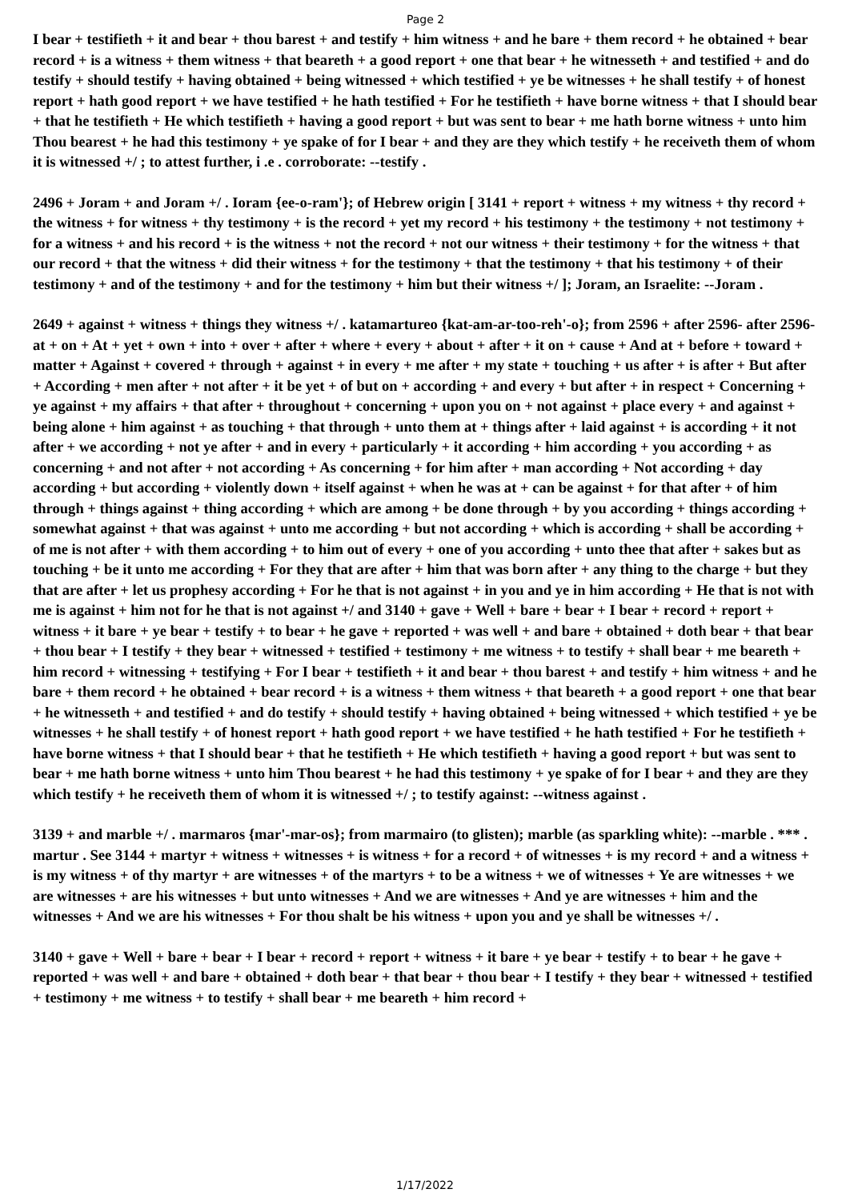Page 2
I bear + testifieth + it and bear + thou barest + and testify + him witness + and he bare + them record + he obtained + bear record + is a witness + them witness + that beareth + a good report + one that bear + he witnesseth + and testified + and do testify + should testify + having obtained + being witnessed + which testified + ye be witnesses + he shall testify + of honest report + hath good report + we have testified + he hath testified + For he testifieth + have borne witness + that I should bear + that he testifieth + He which testifieth + having a good report + but was sent to bear + me hath borne witness + unto him Thou bearest + he had this testimony + ye spake of for I bear + and they are they which testify + he receiveth them of whom it is witnessed +/ ; to attest further, i .e . corroborate: --testify .
2496 + Joram + and Joram +/ . Ioram {ee-o-ram'}; of Hebrew origin [ 3141 + report + witness + my witness + thy record + the witness + for witness + thy testimony + is the record + yet my record + his testimony + the testimony + not testimony + for a witness + and his record + is the witness + not the record + not our witness + their testimony + for the witness + that our record + that the witness + did their witness + for the testimony + that the testimony + that his testimony + of their testimony + and of the testimony + and for the testimony + him but their witness +/ ]; Joram, an Israelite: --Joram .
2649 + against + witness + things they witness +/ . katamartureo {kat-am-ar-too-reh'-o}; from 2596 + after 2596- after 2596- at + on + At + yet + own + into + over + after + where + every + about + after + it on + cause + And at + before + toward + matter + Against + covered + through + against + in every + me after + my state + touching + us after + is after + But after + According + men after + not after + it be yet + of but on + according + and every + but after + in respect + Concerning + ye against + my affairs + that after + throughout + concerning + upon you on + not against + place every + and against + being alone + him against + as touching + that through + unto them at + things after + laid against + is according + it not after + we according + not ye after + and in every + particularly + it according + him according + you according + as concerning + and not after + not according + As concerning + for him after + man according + Not according + day according + but according + violently down + itself against + when he was at + can be against + for that after + of him through + things against + thing according + which are among + be done through + by you according + things according + somewhat against + that was against + unto me according + but not according + which is according + shall be according + of me is not after + with them according + to him out of every + one of you according + unto thee that after + sakes but as touching + be it unto me according + For they that are after + him that was born after + any thing to the charge + but they that are after + let us prophesy according + For he that is not against + in you and ye in him according + He that is not with me is against + him not for he that is not against +/ and 3140 + gave + Well + bare + bear + I bear + record + report + witness + it bare + ye bear + testify + to bear + he gave + reported + was well + and bare + obtained + doth bear + that bear + thou bear + I testify + they bear + witnessed + testified + testimony + me witness + to testify + shall bear + me beareth + him record + witnessing + testifying + For I bear + testifieth + it and bear + thou barest + and testify + him witness + and he bare + them record + he obtained + bear record + is a witness + them witness + that beareth + a good report + one that bear + he witnesseth + and testified + and do testify + should testify + having obtained + being witnessed + which testified + ye be witnesses + he shall testify + of honest report + hath good report + we have testified + he hath testified + For he testifieth + have borne witness + that I should bear + that he testifieth + He which testifieth + having a good report + but was sent to bear + me hath borne witness + unto him Thou bearest + he had this testimony + ye spake of for I bear + and they are they which testify + he receiveth them of whom it is witnessed +/ ; to testify against: --witness against .
3139 + and marble +/ . marmaros {mar'-mar-os}; from marmairo (to glisten); marble (as sparkling white): --marble . *** . martur . See 3144 + martyr + witness + witnesses + is witness + for a record + of witnesses + is my record + and a witness + is my witness + of thy martyr + are witnesses + of the martyrs + to be a witness + we of witnesses + Ye are witnesses + we are witnesses + are his witnesses + but unto witnesses + And we are witnesses + And ye are witnesses + him and the witnesses + And we are his witnesses + For thou shalt be his witness + upon you and ye shall be witnesses +/ .
3140 + gave + Well + bare + bear + I bear + record + report + witness + it bare + ye bear + testify + to bear + he gave + reported + was well + and bare + obtained + doth bear + that bear + thou bear + I testify + they bear + witnessed + testified + testimony + me witness + to testify + shall bear + me beareth + him record +
1/17/2022